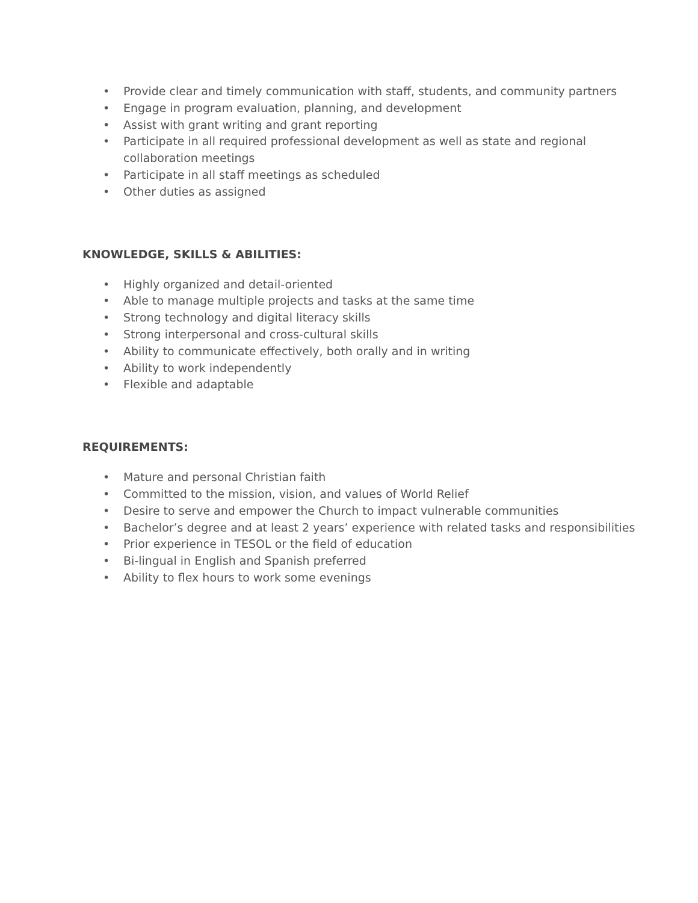• Provide clear and timely communication with staff, students, and community partners
• Engage in program evaluation, planning, and development
• Assist with grant writing and grant reporting
• Participate in all required professional development as well as state and regional collaboration meetings
• Participate in all staff meetings as scheduled
• Other duties as assigned
KNOWLEDGE, SKILLS & ABILITIES:
• Highly organized and detail-oriented
• Able to manage multiple projects and tasks at the same time
• Strong technology and digital literacy skills
• Strong interpersonal and cross-cultural skills
• Ability to communicate effectively, both orally and in writing
• Ability to work independently
• Flexible and adaptable
REQUIREMENTS:
• Mature and personal Christian faith
• Committed to the mission, vision, and values of World Relief
• Desire to serve and empower the Church to impact vulnerable communities
• Bachelor’s degree and at least 2 years’ experience with related tasks and responsibilities
• Prior experience in TESOL or the field of education
• Bi-lingual in English and Spanish preferred
• Ability to flex hours to work some evenings